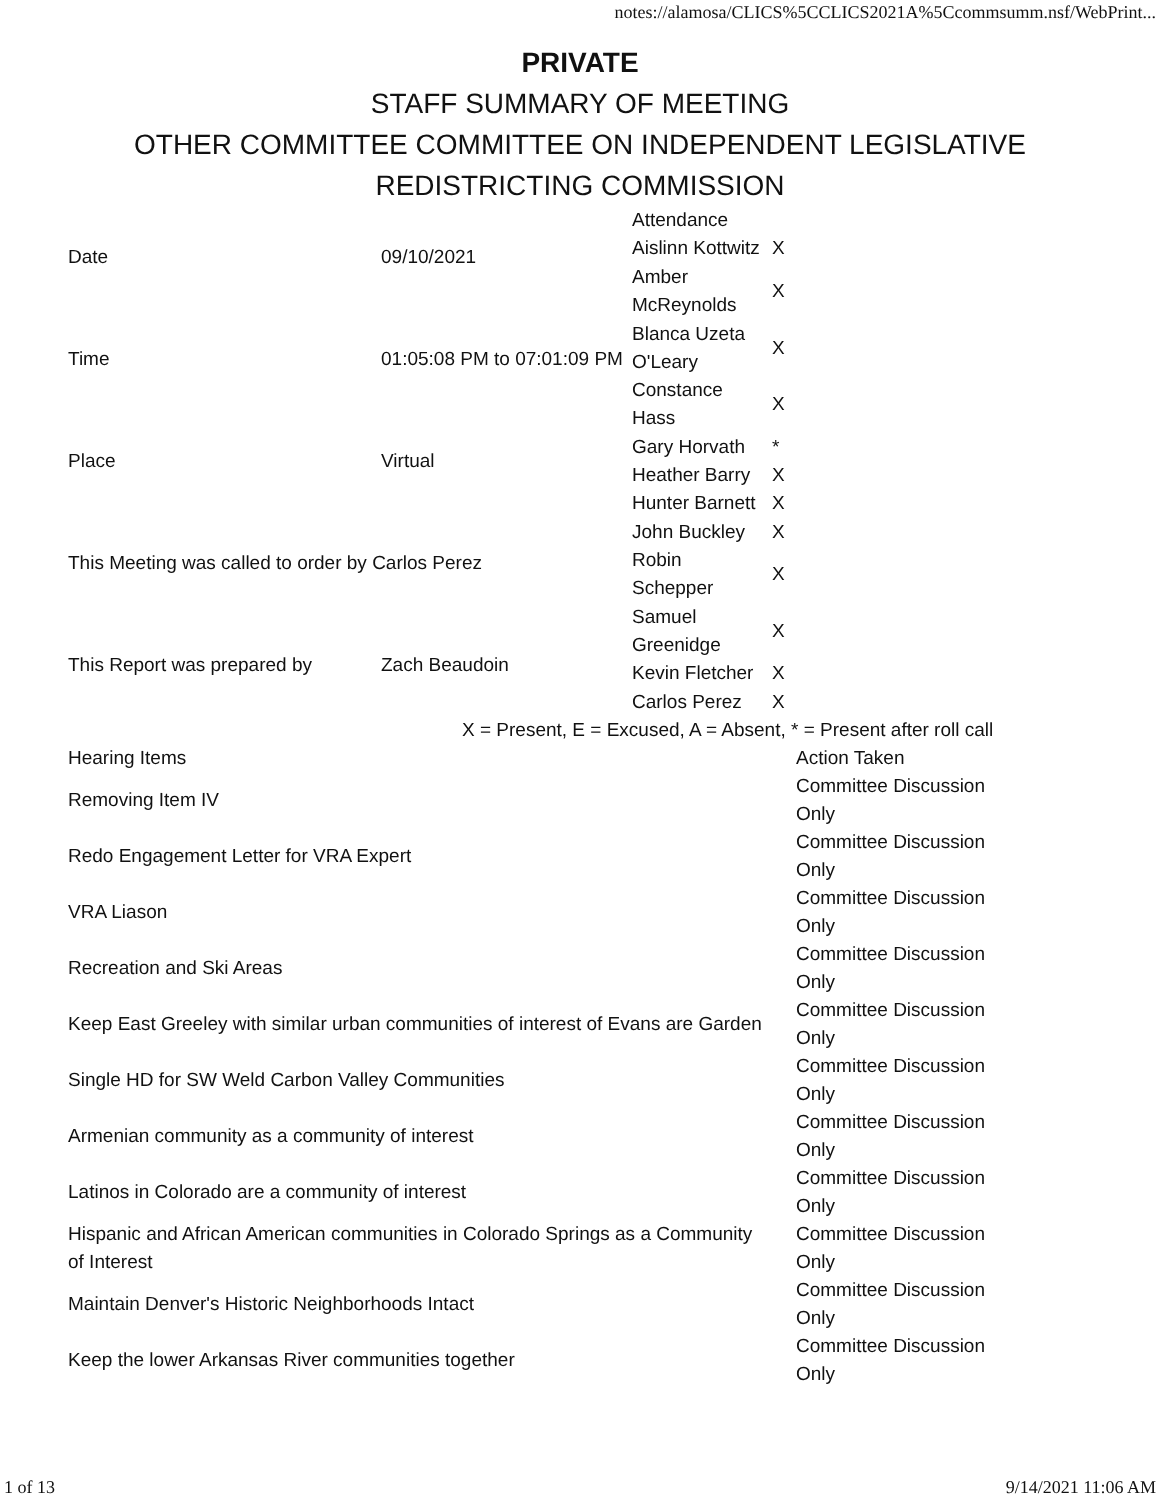notes://alamosa/CLICS%5CCLICS2021A%5Ccommsumm.nsf/WebPrint...
PRIVATE
STAFF SUMMARY OF MEETING
OTHER COMMITTEE COMMITTEE ON INDEPENDENT LEGISLATIVE
REDISTRICTING COMMISSION
| Date | 09/10/2021 |
| Time | 01:05:08 PM to 07:01:09 PM |
| Place | Virtual |
| This Meeting was called to order by Carlos Perez | |
| This Report was prepared by | Zach Beaudoin |
| Attendance | |
| Aislinn Kottwitz | X |
| Amber McReynolds | X |
| Blanca Uzeta O'Leary | X |
| Constance Hass | X |
| Gary Horvath | * |
| Heather Barry | X |
| Hunter Barnett | X |
| John Buckley | X |
| Robin Schepper | X |
| Samuel Greenidge | X |
| Kevin Fletcher | X |
| Carlos Perez | X |
X = Present, E = Excused, A = Absent, * = Present after roll call
| Hearing Items | Action Taken |
| --- | --- |
| Removing Item IV | Committee Discussion Only |
| Redo Engagement Letter for VRA Expert | Committee Discussion Only |
| VRA Liason | Committee Discussion Only |
| Recreation and Ski Areas | Committee Discussion Only |
| Keep East Greeley with similar urban communities of interest of Evans are Garden | Committee Discussion Only |
| Single HD for SW Weld Carbon Valley Communities | Committee Discussion Only |
| Armenian community as a community of interest | Committee Discussion Only |
| Latinos in Colorado are a community of interest | Committee Discussion Only |
| Hispanic and African American communities in Colorado Springs as a Community of Interest | Committee Discussion Only |
| Maintain Denver's Historic Neighborhoods Intact | Committee Discussion Only |
| Keep the lower Arkansas River communities together | Committee Discussion Only |
1 of 13 9/14/2021 11:06 AM